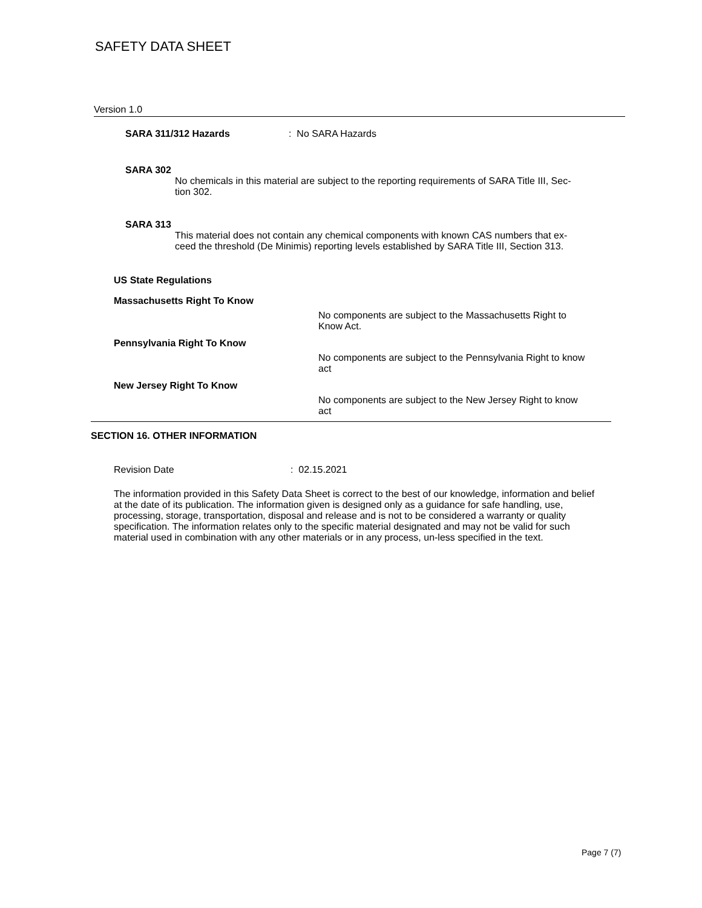SAFETY DATA SHEET
Version 1.0
SARA 311/312 Hazards: No SARA Hazards
SARA 302
No chemicals in this material are subject to the reporting requirements of SARA Title III, Sec-
tion 302.
SARA 313
This material does not contain any chemical components with known CAS numbers that ex-
ceed the threshold (De Minimis) reporting levels established by SARA Title III, Section 313.
US State Regulations
Massachusetts Right To Know
No components are subject to the Massachusetts Right to
Know Act.
Pennsylvania Right To Know
No components are subject to the Pennsylvania Right to know
act
New Jersey Right To Know
No components are subject to the New Jersey Right to know
act
SECTION 16. OTHER INFORMATION
Revision Date: 02.15.2021
The information provided in this Safety Data Sheet is correct to the best of our knowledge, information and belief at the date of its publication. The information given is designed only as a guidance for safe handling, use, processing, storage, transportation, disposal and release and is not to be considered a warranty or quality specification. The information relates only to the specific material designated and may not be valid for such material used in combination with any other materials or in any process, un-less specified in the text.
Page 7 (7)